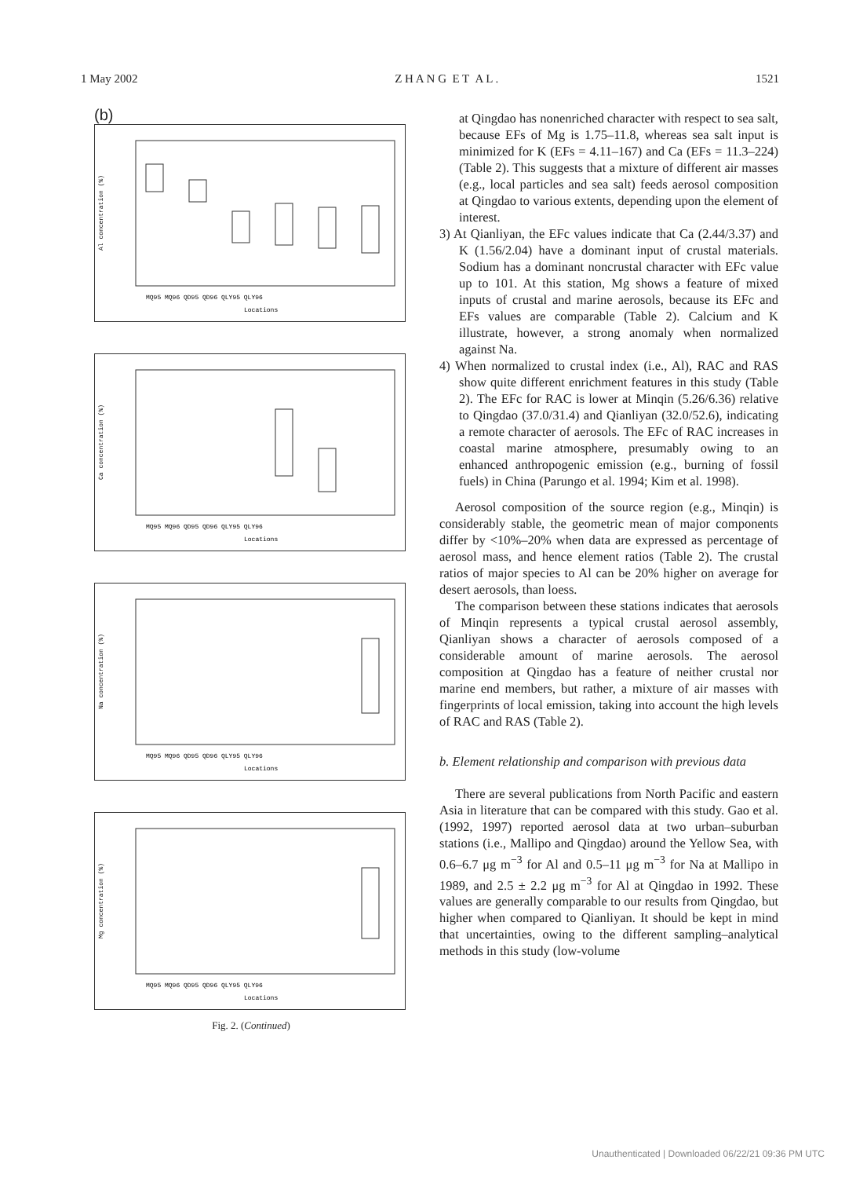1 May 2002 Z H A N G E T A L . 1521
(b)
Al concentration (%)
MQ95 MQ96 QD95 QD96 QLY95 QLY96
Locations
Ca concentration (%)
MQ95 MQ96 QD95 QD96 QLY95 QLY96
Locations
Na concentration (%)
MQ95 MQ96 QD95 QD96 QLY95 QLY96
Locations
Mg concentration (%)
MQ95 MQ96 QD95 QD96 QLY95 QLY96
Locations
Fig. 2. (Continued)
at Qingdao has nonenriched character with respect to sea salt, because EFs of Mg is 1.75–11.8, whereas sea salt input is minimized for K (EFs = 4.11–167) and Ca (EFs = 11.3–224) (Table 2). This suggests that a mixture of different air masses (e.g., local particles and sea salt) feeds aerosol composition at Qingdao to various extents, depending upon the element of interest.
3) At Qianliyan, the EFc values indicate that Ca (2.44/3.37) and K (1.56/2.04) have a dominant input of crustal materials. Sodium has a dominant noncrustal character with EFc value up to 101. At this station, Mg shows a feature of mixed inputs of crustal and marine aerosols, because its EFc and EFs values are comparable (Table 2). Calcium and K illustrate, however, a strong anomaly when normalized against Na.
4) When normalized to crustal index (i.e., Al), RAC and RAS show quite different enrichment features in this study (Table 2). The EFc for RAC is lower at Minqin (5.26/6.36) relative to Qingdao (37.0/31.4) and Qianliyan (32.0/52.6), indicating a remote character of aerosols. The EFc of RAC increases in coastal marine atmosphere, presumably owing to an enhanced anthropogenic emission (e.g., burning of fossil fuels) in China (Parungo et al. 1994; Kim et al. 1998).
Aerosol composition of the source region (e.g., Minqin) is considerably stable, the geometric mean of major components differ by <10%–20% when data are expressed as percentage of aerosol mass, and hence element ratios (Table 2). The crustal ratios of major species to Al can be 20% higher on average for desert aerosols, than loess.
The comparison between these stations indicates that aerosols of Minqin represents a typical crustal aerosol assembly, Qianliyan shows a character of aerosols composed of a considerable amount of marine aerosols. The aerosol composition at Qingdao has a feature of neither crustal nor marine end members, but rather, a mixture of air masses with fingerprints of local emission, taking into account the high levels of RAC and RAS (Table 2).
b. Element relationship and comparison with previous data
There are several publications from North Pacific and eastern Asia in literature that can be compared with this study. Gao et al. (1992, 1997) reported aerosol data at two urban–suburban stations (i.e., Mallipo and Qingdao) around the Yellow Sea, with 0.6–6.7 μg m<sup>−3</sup> for Al and 0.5–11 μg m<sup>−3</sup> for Na at Mallipo in 1989, and 2.5 ± 2.2 μg m<sup>−3</sup> for Al at Qingdao in 1992. These values are generally comparable to our results from Qingdao, but higher when compared to Qianliyan. It should be kept in mind that uncertainties, owing to the different sampling–analytical methods in this study (low-volume
Unauthenticated | Downloaded 06/22/21 09:36 PM UTC